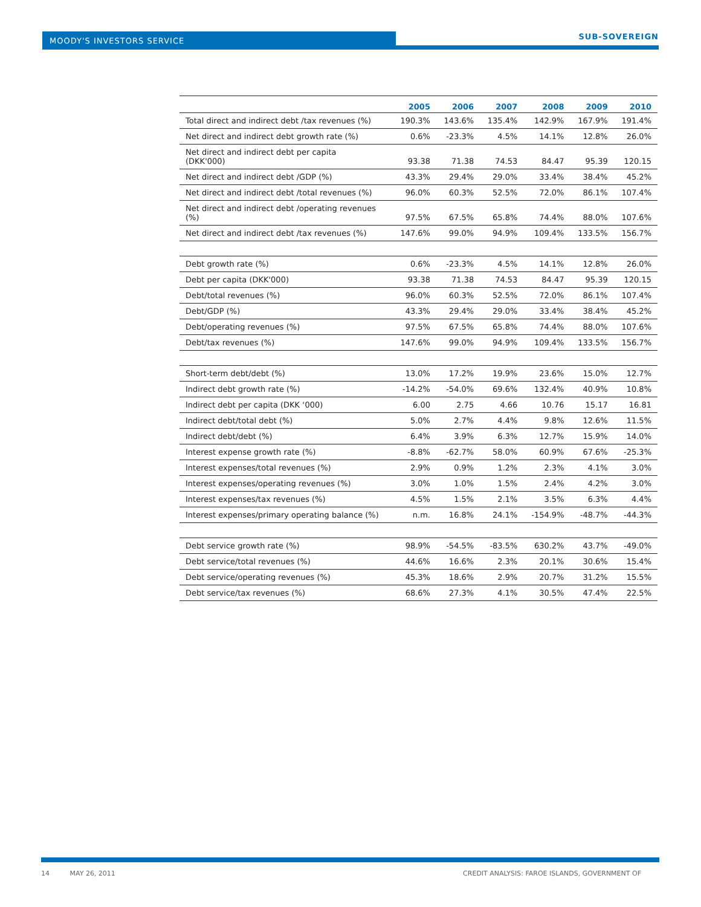MOODY'S INVESTORS SERVICE SUB-SOVEREIGN
| | 2005 | 2006 | 2007 | 2008 | 2009 | 2010 |
| --- | --- | --- | --- | --- | --- | --- |
| Total direct and indirect debt /tax revenues (%) | 190.3% | 143.6% | 135.4% | 142.9% | 167.9% | 191.4% |
| Net direct and indirect debt growth rate (%) | 0.6% | -23.3% | 4.5% | 14.1% | 12.8% | 26.0% |
| Net direct and indirect debt per capita (DKK'000) | 93.38 | 71.38 | 74.53 | 84.47 | 95.39 | 120.15 |
| Net direct and indirect debt /GDP (%) | 43.3% | 29.4% | 29.0% | 33.4% | 38.4% | 45.2% |
| Net direct and indirect debt /total revenues (%) | 96.0% | 60.3% | 52.5% | 72.0% | 86.1% | 107.4% |
| Net direct and indirect debt /operating revenues (%) | 97.5% | 67.5% | 65.8% | 74.4% | 88.0% | 107.6% |
| Net direct and indirect debt /tax revenues (%) | 147.6% | 99.0% | 94.9% | 109.4% | 133.5% | 156.7% |
| Debt growth rate (%) | 0.6% | -23.3% | 4.5% | 14.1% | 12.8% | 26.0% |
| Debt per capita (DKK'000) | 93.38 | 71.38 | 74.53 | 84.47 | 95.39 | 120.15 |
| Debt/total revenues (%) | 96.0% | 60.3% | 52.5% | 72.0% | 86.1% | 107.4% |
| Debt/GDP (%) | 43.3% | 29.4% | 29.0% | 33.4% | 38.4% | 45.2% |
| Debt/operating revenues (%) | 97.5% | 67.5% | 65.8% | 74.4% | 88.0% | 107.6% |
| Debt/tax revenues (%) | 147.6% | 99.0% | 94.9% | 109.4% | 133.5% | 156.7% |
| Short-term debt/debt (%) | 13.0% | 17.2% | 19.9% | 23.6% | 15.0% | 12.7% |
| Indirect debt growth rate (%) | -14.2% | -54.0% | 69.6% | 132.4% | 40.9% | 10.8% |
| Indirect debt per capita (DKK ‘000) | 6.00 | 2.75 | 4.66 | 10.76 | 15.17 | 16.81 |
| Indirect debt/total debt (%) | 5.0% | 2.7% | 4.4% | 9.8% | 12.6% | 11.5% |
| Indirect debt/debt (%) | 6.4% | 3.9% | 6.3% | 12.7% | 15.9% | 14.0% |
| Interest expense growth rate (%) | -8.8% | -62.7% | 58.0% | 60.9% | 67.6% | -25.3% |
| Interest expenses/total revenues (%) | 2.9% | 0.9% | 1.2% | 2.3% | 4.1% | 3.0% |
| Interest expenses/operating revenues (%) | 3.0% | 1.0% | 1.5% | 2.4% | 4.2% | 3.0% |
| Interest expenses/tax revenues (%) | 4.5% | 1.5% | 2.1% | 3.5% | 6.3% | 4.4% |
| Interest expenses/primary operating balance (%) | n.m. | 16.8% | 24.1% | -154.9% | -48.7% | -44.3% |
| Debt service growth rate (%) | 98.9% | -54.5% | -83.5% | 630.2% | 43.7% | -49.0% |
| Debt service/total revenues (%) | 44.6% | 16.6% | 2.3% | 20.1% | 30.6% | 15.4% |
| Debt service/operating revenues (%) | 45.3% | 18.6% | 2.9% | 20.7% | 31.2% | 15.5% |
| Debt service/tax revenues (%) | 68.6% | 27.3% | 4.1% | 30.5% | 47.4% | 22.5% |
14 MAY 26, 2011 CREDIT ANALYSIS: FAROE ISLANDS, GOVERNMENT OF